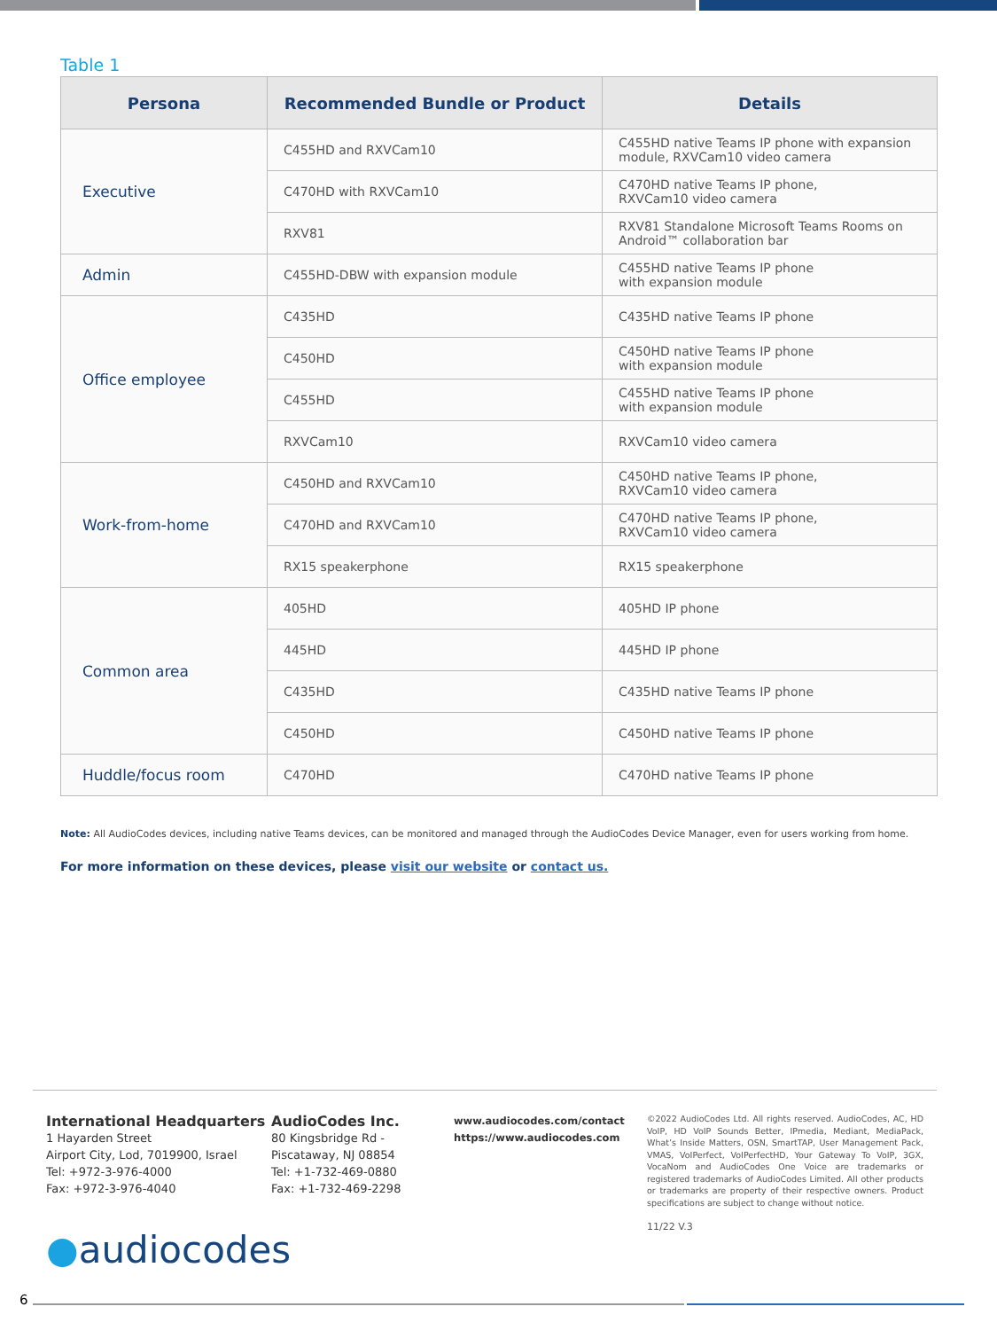Table 1
| Persona | Recommended Bundle or Product | Details |
| --- | --- | --- |
| Executive | C455HD and RXVCam10 | C455HD native Teams IP phone with expansion module, RXVCam10 video camera |
| | C470HD with RXVCam10 | C470HD native Teams IP phone, RXVCam10 video camera |
| | RXV81 | RXV81 Standalone Microsoft Teams Rooms on Android™ collaboration bar |
| Admin | C455HD-DBW with expansion module | C455HD native Teams IP phone with expansion module |
| Office employee | C435HD | C435HD native Teams IP phone |
| | C450HD | C450HD native Teams IP phone with expansion module |
| | C455HD | C455HD native Teams IP phone with expansion module |
| | RXVCam10 | RXVCam10 video camera |
| Work-from-home | C450HD and RXVCam10 | C450HD native Teams IP phone, RXVCam10 video camera |
| | C470HD and RXVCam10 | C470HD native Teams IP phone, RXVCam10 video camera |
| | RX15 speakerphone | RX15 speakerphone |
| Common area | 405HD | 405HD IP phone |
| | 445HD | 445HD IP phone |
| | C435HD | C435HD native Teams IP phone |
| | C450HD | C450HD native Teams IP phone |
| Huddle/focus room | C470HD | C470HD native Teams IP phone |
Note: All AudioCodes devices, including native Teams devices, can be monitored and managed through the AudioCodes Device Manager, even for users working from home.
For more information on these devices, please visit our website or contact us.
International Headquarters
1 Hayarden Street
Airport City, Lod, 7019900, Israel
Tel: +972-3-976-4000
Fax: +972-3-976-4040
AudioCodes Inc.
80 Kingsbridge Rd -
Piscataway, NJ 08854
Tel: +1-732-469-0880
Fax: +1-732-469-2298
www.audiocodes.com/contact
https://www.audiocodes.com
©2022 AudioCodes Ltd. All rights reserved. AudioCodes, AC, HD VoIP, HD VoIP Sounds Better, IPmedia, Mediant, MediaPack, What’s Inside Matters, OSN, SmartTAP, User Management Pack, VMAS, VoIPerfect, VoIPerfectHD, Your Gateway To VoIP, 3GX, VocaNom and AudioCodes One Voice are trademarks or registered trademarks of AudioCodes Limited. All other products or trademarks are property of their respective owners. Product specifications are subject to change without notice.
11/22 V.3
●audiocodes
6